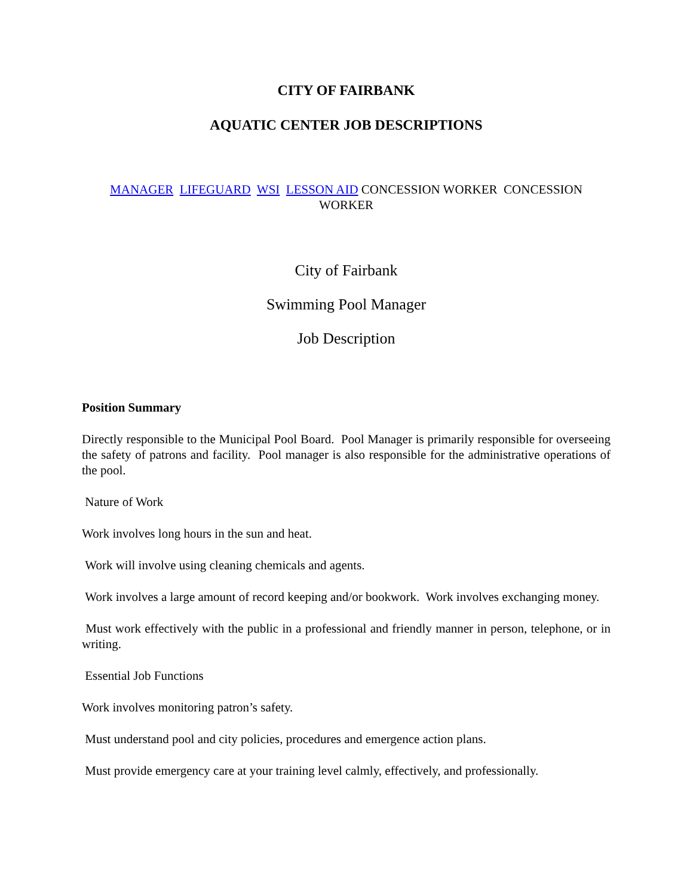CITY OF FAIRBANK
AQUATIC CENTER JOB DESCRIPTIONS
MANAGER LIFEGUARD WSI LESSON AID CONCESSION WORKER CONCESSION WORKER
City of Fairbank
Swimming Pool Manager
Job Description
Position Summary
Directly responsible to the Municipal Pool Board. Pool Manager is primarily responsible for overseeing the safety of patrons and facility. Pool manager is also responsible for the administrative operations of the pool.
Nature of Work
Work involves long hours in the sun and heat.
Work will involve using cleaning chemicals and agents.
Work involves a large amount of record keeping and/or bookwork. Work involves exchanging money.
Must work effectively with the public in a professional and friendly manner in person, telephone, or in writing.
Essential Job Functions
Work involves monitoring patron’s safety.
Must understand pool and city policies, procedures and emergence action plans.
Must provide emergency care at your training level calmly, effectively, and professionally.